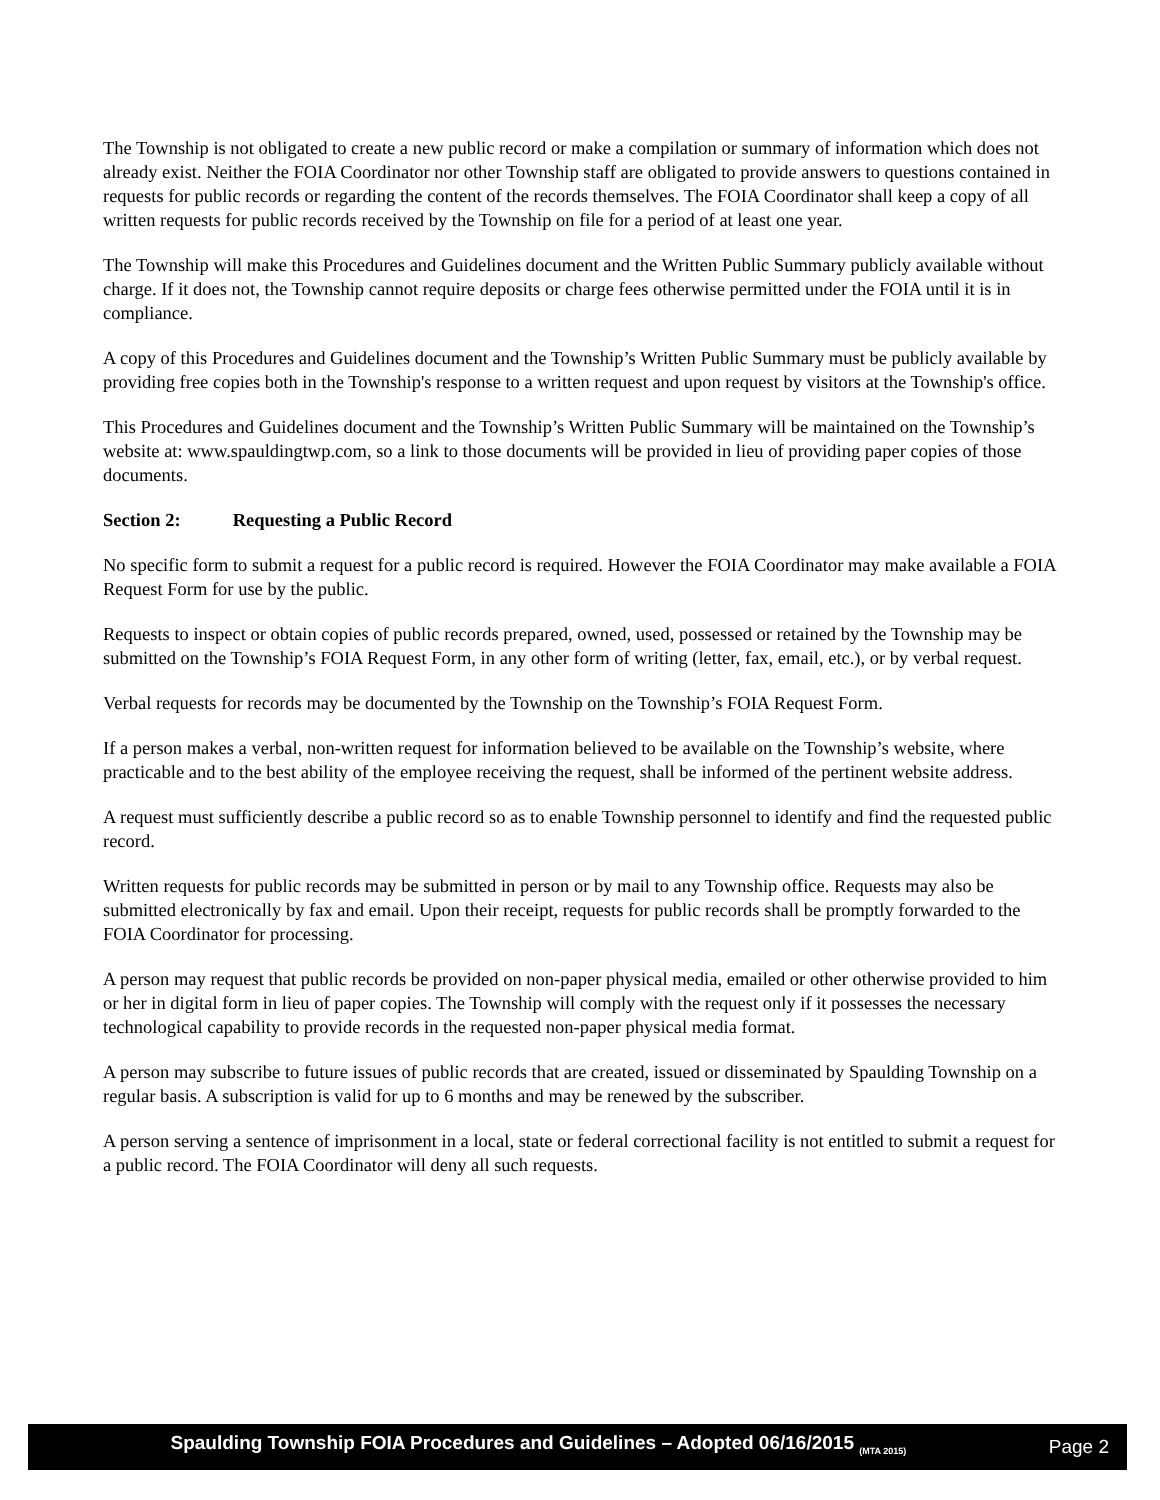The Township is not obligated to create a new public record or make a compilation or summary of information which does not already exist. Neither the FOIA Coordinator nor other Township staff are obligated to provide answers to questions contained in requests for public records or regarding the content of the records themselves. The FOIA Coordinator shall keep a copy of all written requests for public records received by the Township on file for a period of at least one year.
The Township will make this Procedures and Guidelines document and the Written Public Summary publicly available without charge. If it does not, the Township cannot require deposits or charge fees otherwise permitted under the FOIA until it is in compliance.
A copy of this Procedures and Guidelines document and the Township’s Written Public Summary must be publicly available by providing free copies both in the Township's response to a written request and upon request by visitors at the Township's office.
This Procedures and Guidelines document and the Township’s Written Public Summary will be maintained on the Township’s website at: www.spauldingtwp.com, so a link to those documents will be provided in lieu of providing paper copies of those documents.
Section 2: Requesting a Public Record
No specific form to submit a request for a public record is required. However the FOIA Coordinator may make available a FOIA Request Form for use by the public.
Requests to inspect or obtain copies of public records prepared, owned, used, possessed or retained by the Township may be submitted on the Township’s FOIA Request Form, in any other form of writing (letter, fax, email, etc.), or by verbal request.
Verbal requests for records may be documented by the Township on the Township’s FOIA Request Form.
If a person makes a verbal, non-written request for information believed to be available on the Township’s website, where practicable and to the best ability of the employee receiving the request, shall be informed of the pertinent website address.
A request must sufficiently describe a public record so as to enable Township personnel to identify and find the requested public record.
Written requests for public records may be submitted in person or by mail to any Township office. Requests may also be submitted electronically by fax and email. Upon their receipt, requests for public records shall be promptly forwarded to the FOIA Coordinator for processing.
A person may request that public records be provided on non-paper physical media, emailed or other otherwise provided to him or her in digital form in lieu of paper copies. The Township will comply with the request only if it possesses the necessary technological capability to provide records in the requested non-paper physical media format.
A person may subscribe to future issues of public records that are created, issued or disseminated by Spaulding Township on a regular basis. A subscription is valid for up to 6 months and may be renewed by the subscriber.
A person serving a sentence of imprisonment in a local, state or federal correctional facility is not entitled to submit a request for a public record. The FOIA Coordinator will deny all such requests.
Spaulding Township FOIA Procedures and Guidelines – Adopted 06/16/2015 <sub>(MTA 2015)</sub> Page 2